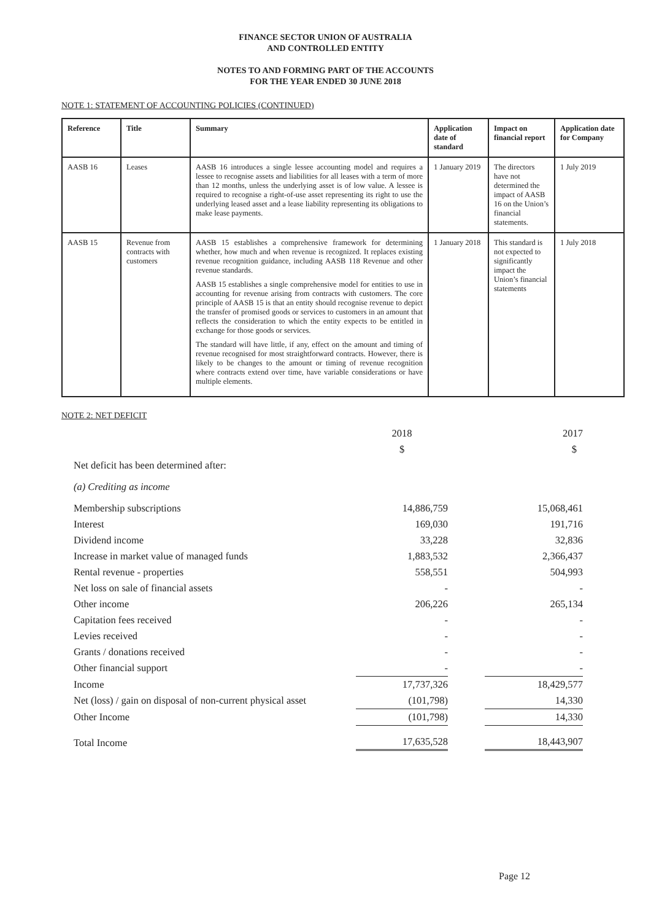FINANCE SECTOR UNION OF AUSTRALIA
AND CONTROLLED ENTITY
NOTES TO AND FORMING PART OF THE ACCOUNTS
FOR THE YEAR ENDED 30 JUNE 2018
NOTE 1: STATEMENT OF ACCOUNTING POLICIES (CONTINUED)
| Reference | Title | Summary | Application date of standard | Impact on financial report | Application date for Company |
| --- | --- | --- | --- | --- | --- |
| AASB 16 | Leases | AASB 16 introduces a single lessee accounting model and requires a lessee to recognise assets and liabilities for all leases with a term of more than 12 months, unless the underlying asset is of low value. A lessee is required to recognise a right-of-use asset representing its right to use the underlying leased asset and a lease liability representing its obligations to make lease payments. | 1 January 2019 | The directors have not determined the impact of AASB 16 on the Union’s financial statements. | 1 July 2019 |
| AASB 15 | Revenue from contracts with customers | AASB 15 establishes a comprehensive framework for determining whether, how much and when revenue is recognized. It replaces existing revenue recognition guidance, including AASB 118 Revenue and other revenue standards. AASB 15 establishes a single comprehensive model for entities to use in accounting for revenue arising from contracts with customers. The core principle of AASB 15 is that an entity should recognise revenue to depict the transfer of promised goods or services to customers in an amount that reflects the consideration to which the entity expects to be entitled in exchange for those goods or services. The standard will have little, if any, effect on the amount and timing of revenue recognised for most straightforward contracts. However, there is likely to be changes to the amount or timing of revenue recognition where contracts extend over time, have variable considerations or have multiple elements. | 1 January 2018 | This standard is not expected to significantly impact the Union’s financial statements | 1 July 2018 |
NOTE 2: NET DEFICIT
| | 2018 | | 2017 |
| | $ | | $ |
| Net deficit has been determined after: | | | |
| (a) Crediting as income | | | |
| Membership subscriptions | 14,886,759 | | 15,068,461 |
| Interest | 169,030 | | 191,716 |
| Dividend income | 33,228 | | 32,836 |
| Increase in market value of managed funds | 1,883,532 | | 2,366,437 |
| Rental revenue - properties | 558,551 | | 504,993 |
| Net loss on sale of financial assets | - | | - |
| Other income | 206,226 | | 265,134 |
| Capitation fees received | - | | - |
| Levies received | - | | - |
| Grants / donations received | - | | - |
| Other financial support | - | | - |
| Income | 17,737,326 | | 18,429,577 |
| Net (loss) / gain on disposal of non-current physical asset | (101,798) | | 14,330 |
| Other Income | (101,798) | | 14,330 |
| Total Income | 17,635,528 | | 18,443,907 |
Page 12